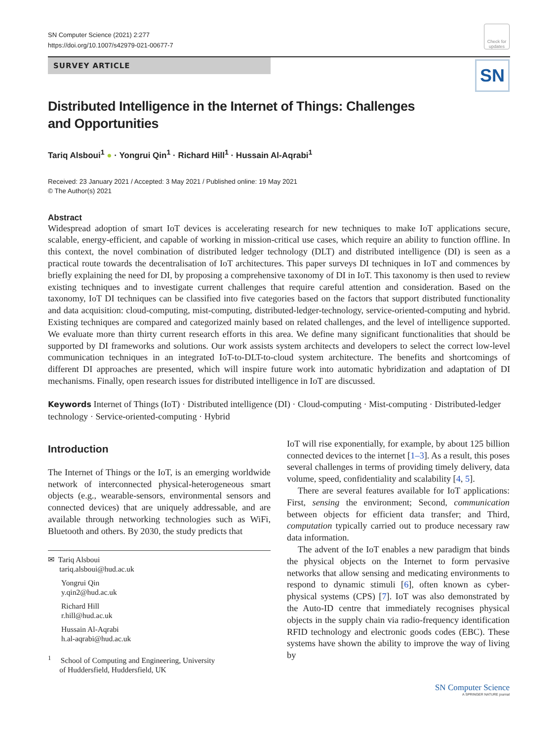SN Computer Science (2021) 2:277
https://doi.org/10.1007/s42979-021-00677-7
Check for updates
SN
SURVEY ARTICLE
Distributed Intelligence in the Internet of Things: Challenges and Opportunities
Tariq Alsboui<sup>1</sup> ● · Yongrui Qin<sup>1</sup> · Richard Hill<sup>1</sup> · Hussain Al-Aqrabi<sup>1</sup>
Received: 23 January 2021 / Accepted: 3 May 2021 / Published online: 19 May 2021
© The Author(s) 2021
Abstract
Widespread adoption of smart IoT devices is accelerating research for new techniques to make IoT applications secure, scalable, energy-efficient, and capable of working in mission-critical use cases, which require an ability to function offline. In this context, the novel combination of distributed ledger technology (DLT) and distributed intelligence (DI) is seen as a practical route towards the decentralisation of IoT architectures. This paper surveys DI techniques in IoT and commences by briefly explaining the need for DI, by proposing a comprehensive taxonomy of DI in IoT. This taxonomy is then used to review existing techniques and to investigate current challenges that require careful attention and consideration. Based on the taxonomy, IoT DI techniques can be classified into five categories based on the factors that support distributed functionality and data acquisition: cloud-computing, mist-computing, distributed-ledger-technology, service-oriented-computing and hybrid. Existing techniques are compared and categorized mainly based on related challenges, and the level of intelligence supported. We evaluate more than thirty current research efforts in this area. We define many significant functionalities that should be supported by DI frameworks and solutions. Our work assists system architects and developers to select the correct low-level communication techniques in an integrated IoT-to-DLT-to-cloud system architecture. The benefits and shortcomings of different DI approaches are presented, which will inspire future work into automatic hybridization and adaptation of DI mechanisms. Finally, open research issues for distributed intelligence in IoT are discussed.
Keywords Internet of Things (IoT) · Distributed intelligence (DI) · Cloud-computing · Mist-computing · Distributed-ledger technology · Service-oriented-computing · Hybrid
Introduction
The Internet of Things or the IoT, is an emerging worldwide network of interconnected physical-heterogeneous smart objects (e.g., wearable-sensors, environmental sensors and connected devices) that are uniquely addressable, and are available through networking technologies such as WiFi, Bluetooth and others. By 2030, the study predicts that
✉ Tariq Alsboui
tariq.alsboui@hud.ac.uk
Yongrui Qin
y.qin2@hud.ac.uk
Richard Hill
r.hill@hud.ac.uk
Hussain Al-Aqrabi
h.al-aqrabi@hud.ac.uk
<sup>1</sup> School of Computing and Engineering, University
of Huddersfield, Huddersfield, UK
IoT will rise exponentially, for example, by about 125 billion connected devices to the internet [1–3]. As a result, this poses several challenges in terms of providing timely delivery, data volume, speed, confidentiality and scalability [4, 5].
There are several features available for IoT applications: First, sensing the environment; Second, communication between objects for efficient data transfer; and Third, computation typically carried out to produce necessary raw data information.
The advent of the IoT enables a new paradigm that binds the physical objects on the Internet to form pervasive networks that allow sensing and medicating environments to respond to dynamic stimuli [6], often known as cyber-physical systems (CPS) [7]. IoT was also demonstrated by the Auto-ID centre that immediately recognises physical objects in the supply chain via radio-frequency identification RFID technology and electronic goods codes (EBC). These systems have shown the ability to improve the way of living by
SN Computer Science
A SPRINGER NATURE journal